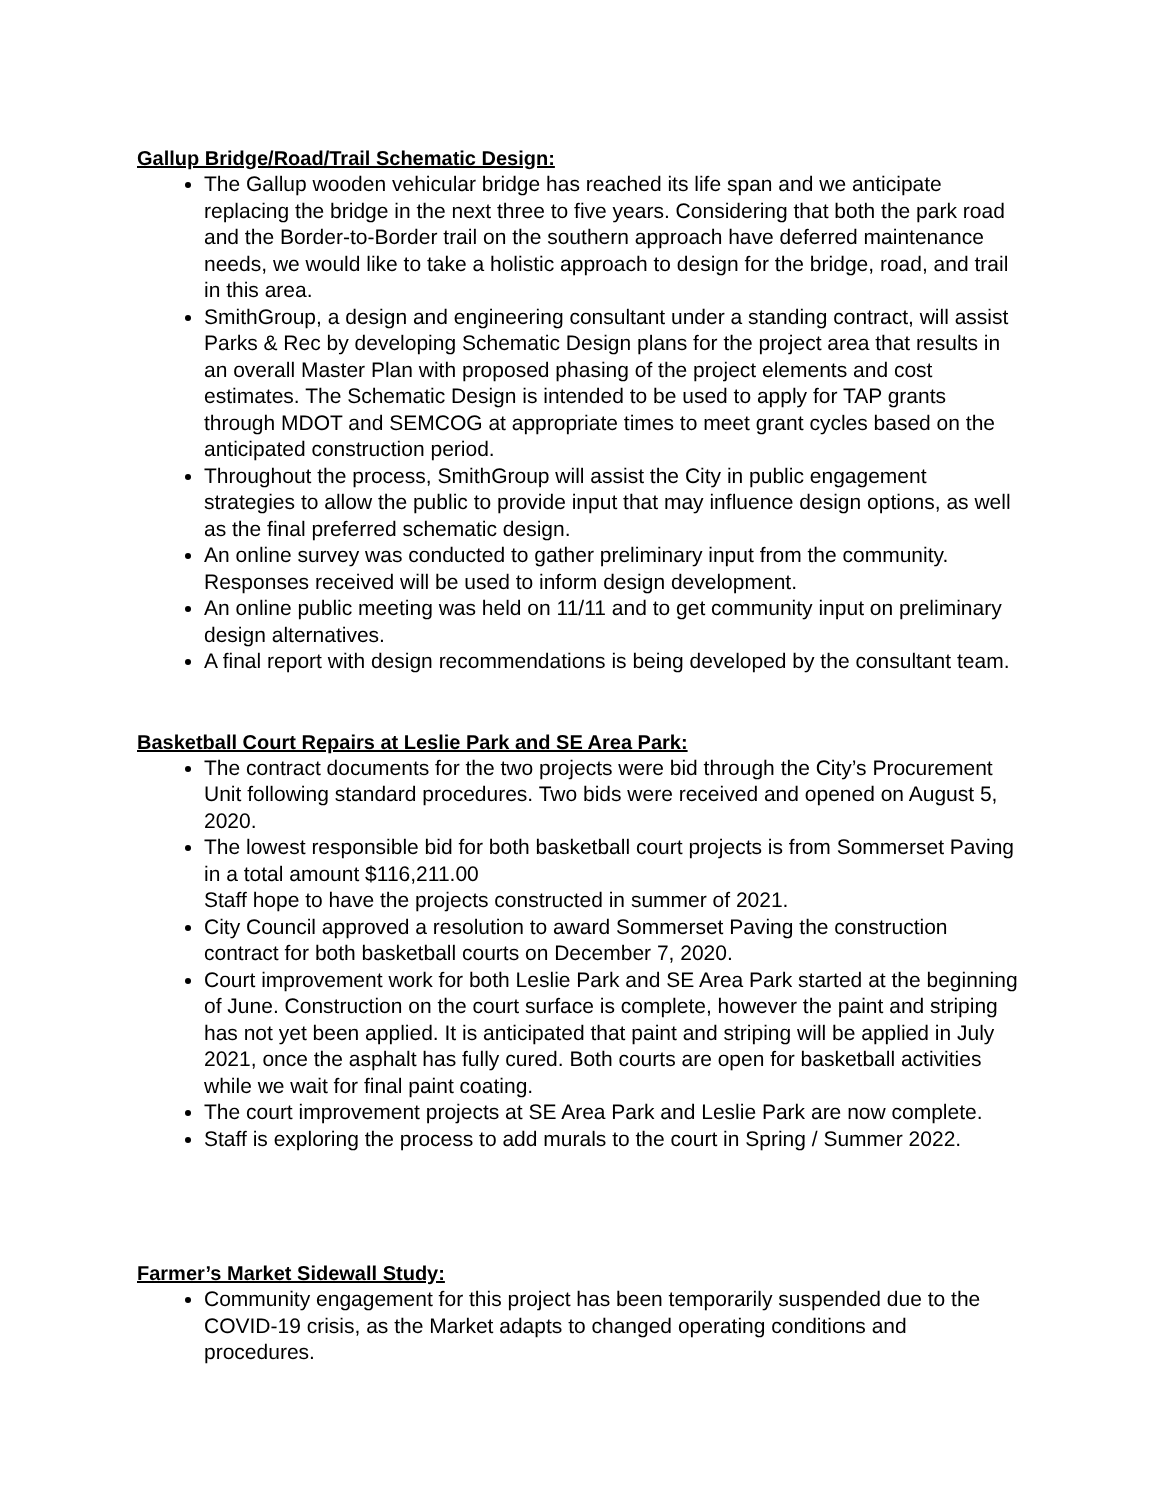Gallup Bridge/Road/Trail Schematic Design:
The Gallup wooden vehicular bridge has reached its life span and we anticipate replacing the bridge in the next three to five years. Considering that both the park road and the Border-to-Border trail on the southern approach have deferred maintenance needs, we would like to take a holistic approach to design for the bridge, road, and trail in this area.
SmithGroup, a design and engineering consultant under a standing contract, will assist Parks & Rec by developing Schematic Design plans for the project area that results in an overall Master Plan with proposed phasing of the project elements and cost estimates. The Schematic Design is intended to be used to apply for TAP grants through MDOT and SEMCOG at appropriate times to meet grant cycles based on the anticipated construction period.
Throughout the process, SmithGroup will assist the City in public engagement strategies to allow the public to provide input that may influence design options, as well as the final preferred schematic design.
An online survey was conducted to gather preliminary input from the community. Responses received will be used to inform design development.
An online public meeting was held on 11/11 and to get community input on preliminary design alternatives.
A final report with design recommendations is being developed by the consultant team.
Basketball Court Repairs at Leslie Park and SE Area Park:
The contract documents for the two projects were bid through the City’s Procurement Unit following standard procedures. Two bids were received and opened on August 5, 2020.
The lowest responsible bid for both basketball court projects is from Sommerset Paving in a total amount $116,211.00
Staff hope to have the projects constructed in summer of 2021.
City Council approved a resolution to award Sommerset Paving the construction contract for both basketball courts on December 7, 2020.
Court improvement work for both Leslie Park and SE Area Park started at the beginning of June. Construction on the court surface is complete, however the paint and striping has not yet been applied. It is anticipated that paint and striping will be applied in July 2021, once the asphalt has fully cured. Both courts are open for basketball activities while we wait for final paint coating.
The court improvement projects at SE Area Park and Leslie Park are now complete.
Staff is exploring the process to add murals to the court in Spring / Summer 2022.
Farmer’s Market Sidewall Study:
Community engagement for this project has been temporarily suspended due to the COVID-19 crisis, as the Market adapts to changed operating conditions and procedures.